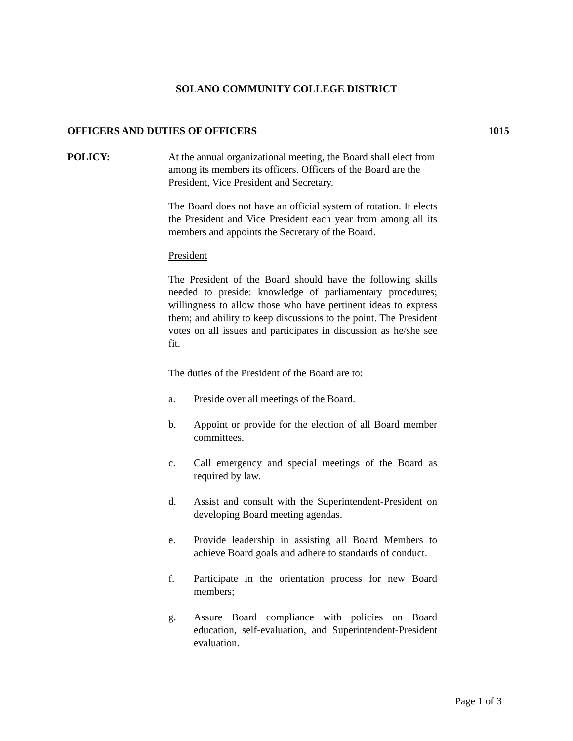SOLANO COMMUNITY COLLEGE DISTRICT
OFFICERS AND DUTIES OF OFFICERS 1015
POLICY:
At the annual organizational meeting, the Board shall elect from among its members its officers. Officers of the Board are the President, Vice President and Secretary.
The Board does not have an official system of rotation. It elects the President and Vice President each year from among all its members and appoints the Secretary of the Board.
President
The President of the Board should have the following skills needed to preside: knowledge of parliamentary procedures; willingness to allow those who have pertinent ideas to express them; and ability to keep discussions to the point. The President votes on all issues and participates in discussion as he/she see fit.
The duties of the President of the Board are to:
a. Preside over all meetings of the Board.
b. Appoint or provide for the election of all Board member committees.
c. Call emergency and special meetings of the Board as required by law.
d. Assist and consult with the Superintendent-President on developing Board meeting agendas.
e. Provide leadership in assisting all Board Members to achieve Board goals and adhere to standards of conduct.
f. Participate in the orientation process for new Board members;
g. Assure Board compliance with policies on Board education, self-evaluation, and Superintendent-President evaluation.
Page 1 of 3